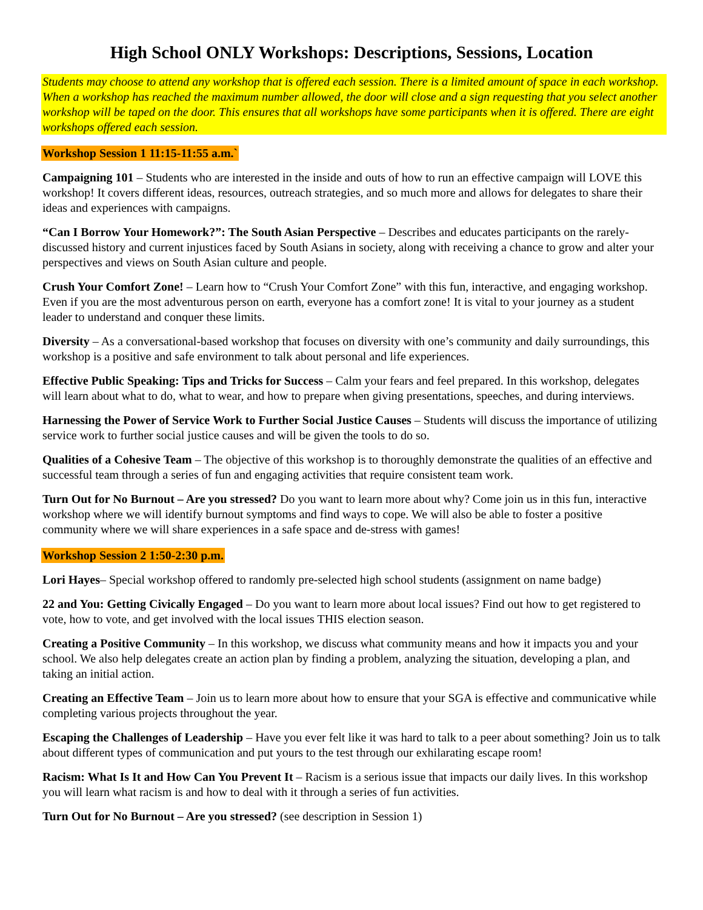High School ONLY Workshops: Descriptions, Sessions, Location
Students may choose to attend any workshop that is offered each session. There is a limited amount of space in each workshop. When a workshop has reached the maximum number allowed, the door will close and a sign requesting that you select another workshop will be taped on the door. This ensures that all workshops have some participants when it is offered. There are eight workshops offered each session.
Workshop Session 1 11:15-11:55 a.m.`
Campaigning 101 – Students who are interested in the inside and outs of how to run an effective campaign will LOVE this workshop! It covers different ideas, resources, outreach strategies, and so much more and allows for delegates to share their ideas and experiences with campaigns.
“Can I Borrow Your Homework?”: The South Asian Perspective – Describes and educates participants on the rarely-discussed history and current injustices faced by South Asians in society, along with receiving a chance to grow and alter your perspectives and views on South Asian culture and people.
Crush Your Comfort Zone! – Learn how to “Crush Your Comfort Zone” with this fun, interactive, and engaging workshop. Even if you are the most adventurous person on earth, everyone has a comfort zone! It is vital to your journey as a student leader to understand and conquer these limits.
Diversity – As a conversational-based workshop that focuses on diversity with one’s community and daily surroundings, this workshop is a positive and safe environment to talk about personal and life experiences.
Effective Public Speaking: Tips and Tricks for Success – Calm your fears and feel prepared. In this workshop, delegates will learn about what to do, what to wear, and how to prepare when giving presentations, speeches, and during interviews.
Harnessing the Power of Service Work to Further Social Justice Causes – Students will discuss the importance of utilizing service work to further social justice causes and will be given the tools to do so.
Qualities of a Cohesive Team – The objective of this workshop is to thoroughly demonstrate the qualities of an effective and successful team through a series of fun and engaging activities that require consistent team work.
Turn Out for No Burnout – Are you stressed? Do you want to learn more about why? Come join us in this fun, interactive workshop where we will identify burnout symptoms and find ways to cope. We will also be able to foster a positive community where we will share experiences in a safe space and de-stress with games!
Workshop Session 2 1:50-2:30 p.m.
Lori Hayes– Special workshop offered to randomly pre-selected high school students (assignment on name badge)
22 and You: Getting Civically Engaged – Do you want to learn more about local issues? Find out how to get registered to vote, how to vote, and get involved with the local issues THIS election season.
Creating a Positive Community – In this workshop, we discuss what community means and how it impacts you and your school. We also help delegates create an action plan by finding a problem, analyzing the situation, developing a plan, and taking an initial action.
Creating an Effective Team – Join us to learn more about how to ensure that your SGA is effective and communicative while completing various projects throughout the year.
Escaping the Challenges of Leadership – Have you ever felt like it was hard to talk to a peer about something? Join us to talk about different types of communication and put yours to the test through our exhilarating escape room!
Racism: What Is It and How Can You Prevent It – Racism is a serious issue that impacts our daily lives. In this workshop you will learn what racism is and how to deal with it through a series of fun activities.
Turn Out for No Burnout – Are you stressed? (see description in Session 1)